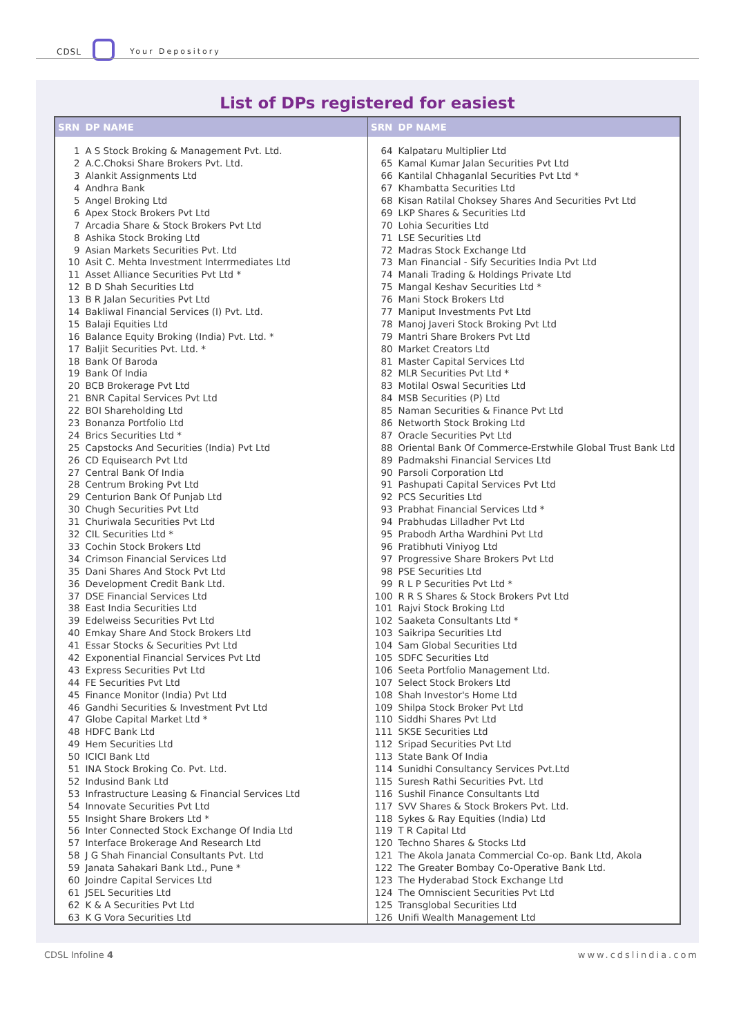CDSL Your Depository
List of DPs registered for easiest
| SRN | DP NAME |
| --- | --- |
| 1 | A S Stock Broking & Management Pvt. Ltd. |
| 2 | A.C.Choksi Share Brokers Pvt. Ltd. |
| 3 | Alankit Assignments Ltd |
| 4 | Andhra Bank |
| 5 | Angel Broking Ltd |
| 6 | Apex Stock Brokers Pvt Ltd |
| 7 | Arcadia Share & Stock Brokers Pvt Ltd |
| 8 | Ashika Stock Broking Ltd |
| 9 | Asian Markets Securities Pvt. Ltd |
| 10 | Asit C. Mehta Investment Interrmediates Ltd |
| 11 | Asset Alliance Securities Pvt Ltd * |
| 12 | B D Shah Securities Ltd |
| 13 | B R Jalan Securities Pvt Ltd |
| 14 | Bakliwal Financial Services (I) Pvt. Ltd. |
| 15 | Balaji Equities Ltd |
| 16 | Balance Equity Broking (India) Pvt. Ltd. * |
| 17 | Baljit Securities Pvt. Ltd. * |
| 18 | Bank Of Baroda |
| 19 | Bank Of India |
| 20 | BCB Brokerage Pvt Ltd |
| 21 | BNR Capital Services Pvt Ltd |
| 22 | BOI Shareholding Ltd |
| 23 | Bonanza Portfolio Ltd |
| 24 | Brics Securities Ltd * |
| 25 | Capstocks And Securities (India) Pvt Ltd |
| 26 | CD Equisearch Pvt Ltd |
| 27 | Central Bank Of India |
| 28 | Centrum Broking Pvt Ltd |
| 29 | Centurion Bank Of Punjab Ltd |
| 30 | Chugh Securities Pvt Ltd |
| 31 | Churiwala Securities Pvt Ltd |
| 32 | CIL Securities Ltd * |
| 33 | Cochin Stock Brokers Ltd |
| 34 | Crimson Financial Services Ltd |
| 35 | Dani Shares And Stock Pvt Ltd |
| 36 | Development Credit Bank Ltd. |
| 37 | DSE Financial Services Ltd |
| 38 | East India Securities Ltd |
| 39 | Edelweiss Securities Pvt Ltd |
| 40 | Emkay Share And Stock Brokers Ltd |
| 41 | Essar Stocks & Securities Pvt Ltd |
| 42 | Exponential Financial Services Pvt Ltd |
| 43 | Express Securities Pvt Ltd |
| 44 | FE Securities Pvt Ltd |
| 45 | Finance Monitor (India) Pvt Ltd |
| 46 | Gandhi Securities & Investment Pvt Ltd |
| 47 | Globe Capital Market Ltd * |
| 48 | HDFC Bank Ltd |
| 49 | Hem Securities Ltd |
| 50 | ICICI Bank Ltd |
| 51 | INA Stock Broking Co. Pvt. Ltd. |
| 52 | Indusind Bank Ltd |
| 53 | Infrastructure Leasing & Financial Services Ltd |
| 54 | Innovate Securities Pvt Ltd |
| 55 | Insight Share Brokers Ltd * |
| 56 | Inter Connected Stock Exchange Of India Ltd |
| 57 | Interface Brokerage And Research Ltd |
| 58 | J G Shah Financial Consultants Pvt. Ltd |
| 59 | Janata Sahakari Bank Ltd., Pune * |
| 60 | Joindre Capital Services Ltd |
| 61 | JSEL Securities Ltd |
| 62 | K & A Securities Pvt Ltd |
| 63 | K G Vora Securities Ltd |
| SRN | DP NAME |
| --- | --- |
| 64 | Kalpataru Multiplier Ltd |
| 65 | Kamal Kumar Jalan Securities Pvt Ltd |
| 66 | Kantilal Chhaganlal Securities Pvt Ltd * |
| 67 | Khambatta Securities Ltd |
| 68 | Kisan Ratilal Choksey Shares And Securities Pvt Ltd |
| 69 | LKP Shares & Securities Ltd |
| 70 | Lohia Securities Ltd |
| 71 | LSE Securities Ltd |
| 72 | Madras Stock Exchange Ltd |
| 73 | Man Financial - Sify Securities India Pvt Ltd |
| 74 | Manali Trading & Holdings Private Ltd |
| 75 | Mangal Keshav Securities Ltd * |
| 76 | Mani Stock Brokers Ltd |
| 77 | Maniput Investments Pvt Ltd |
| 78 | Manoj Javeri Stock Broking Pvt Ltd |
| 79 | Mantri Share Brokers Pvt Ltd |
| 80 | Market Creators Ltd |
| 81 | Master Capital Services Ltd |
| 82 | MLR Securities Pvt Ltd * |
| 83 | Motilal Oswal Securities Ltd |
| 84 | MSB Securities (P) Ltd |
| 85 | Naman Securities & Finance Pvt Ltd |
| 86 | Networth Stock Broking Ltd |
| 87 | Oracle Securities Pvt Ltd |
| 88 | Oriental Bank Of Commerce-Erstwhile Global Trust Bank Ltd |
| 89 | Padmakshi Financial Services Ltd |
| 90 | Parsoli Corporation Ltd |
| 91 | Pashupati Capital Services Pvt Ltd |
| 92 | PCS Securities Ltd |
| 93 | Prabhat Financial Services Ltd * |
| 94 | Prabhudas Lilladher Pvt Ltd |
| 95 | Prabodh Artha Wardhini Pvt Ltd |
| 96 | Pratibhuti Viniyog Ltd |
| 97 | Progressive Share Brokers Pvt Ltd |
| 98 | PSE Securities Ltd |
| 99 | R L P Securities Pvt Ltd * |
| 100 | R R S Shares & Stock Brokers Pvt Ltd |
| 101 | Rajvi Stock Broking Ltd |
| 102 | Saaketa Consultants Ltd * |
| 103 | Saikripa Securities Ltd |
| 104 | Sam Global Securities Ltd |
| 105 | SDFC Securities Ltd |
| 106 | Seeta Portfolio Management Ltd. |
| 107 | Select Stock Brokers Ltd |
| 108 | Shah Investor's Home Ltd |
| 109 | Shilpa Stock Broker Pvt Ltd |
| 110 | Siddhi Shares Pvt Ltd |
| 111 | SKSE Securities Ltd |
| 112 | Sripad Securities Pvt Ltd |
| 113 | State Bank Of India |
| 114 | Sunidhi Consultancy Services Pvt.Ltd |
| 115 | Suresh Rathi Securities Pvt. Ltd |
| 116 | Sushil Finance Consultants Ltd |
| 117 | SVV Shares & Stock Brokers Pvt. Ltd. |
| 118 | Sykes & Ray Equities (India) Ltd |
| 119 | T R Capital Ltd |
| 120 | Techno Shares & Stocks Ltd |
| 121 | The Akola Janata Commercial Co-op. Bank Ltd, Akola |
| 122 | The Greater Bombay Co-Operative Bank Ltd. |
| 123 | The Hyderabad Stock Exchange Ltd |
| 124 | The Omniscient Securities Pvt Ltd |
| 125 | Transglobal Securities Ltd |
| 126 | Unifi Wealth Management Ltd |
CDSL Infoline 4 www.cdslindia.com